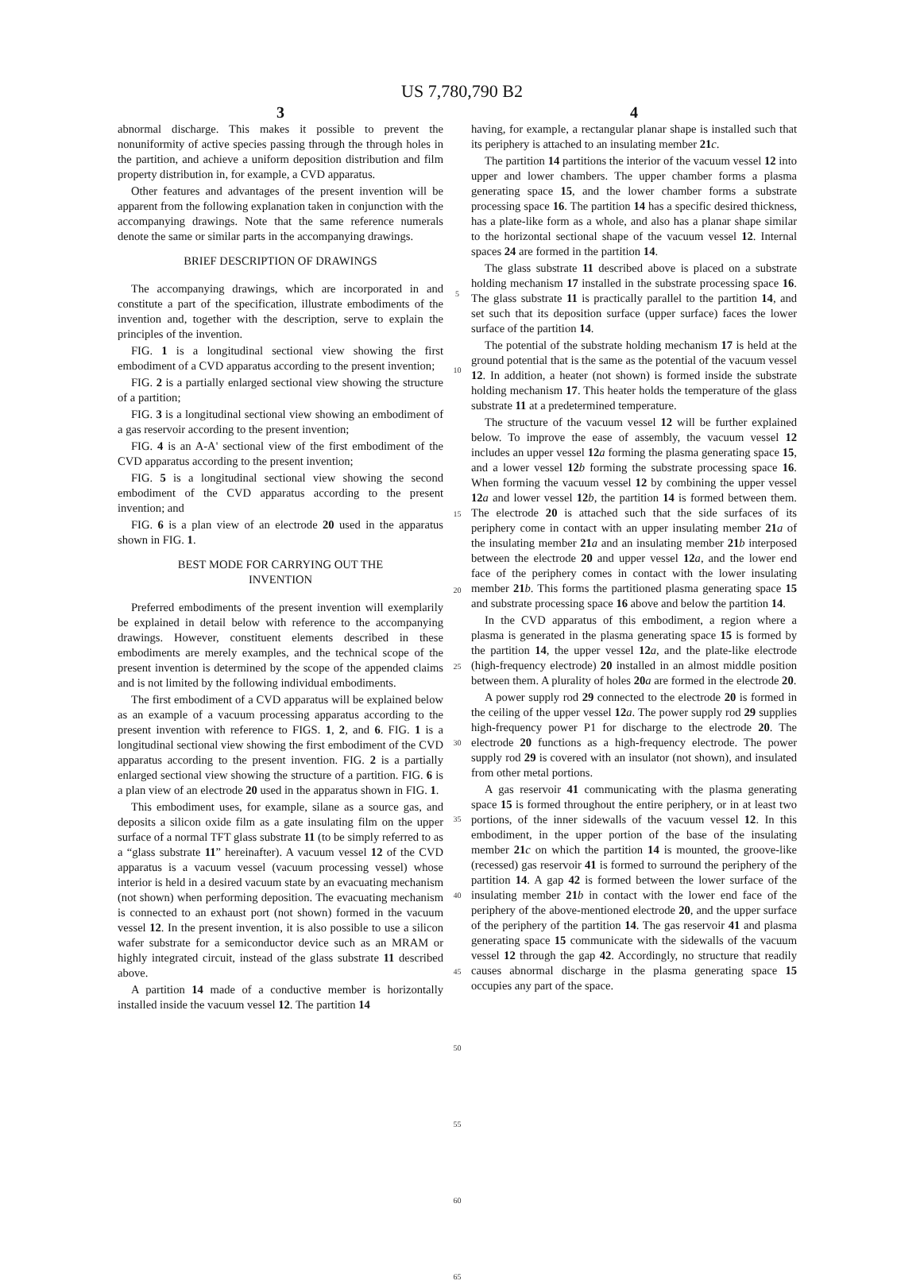US 7,780,790 B2
3
abnormal discharge. This makes it possible to prevent the nonuniformity of active species passing through the through holes in the partition, and achieve a uniform deposition distribution and film property distribution in, for example, a CVD apparatus.
Other features and advantages of the present invention will be apparent from the following explanation taken in conjunction with the accompanying drawings. Note that the same reference numerals denote the same or similar parts in the accompanying drawings.
BRIEF DESCRIPTION OF DRAWINGS
The accompanying drawings, which are incorporated in and constitute a part of the specification, illustrate embodiments of the invention and, together with the description, serve to explain the principles of the invention.
FIG. 1 is a longitudinal sectional view showing the first embodiment of a CVD apparatus according to the present invention;
FIG. 2 is a partially enlarged sectional view showing the structure of a partition;
FIG. 3 is a longitudinal sectional view showing an embodiment of a gas reservoir according to the present invention;
FIG. 4 is an A-A' sectional view of the first embodiment of the CVD apparatus according to the present invention;
FIG. 5 is a longitudinal sectional view showing the second embodiment of the CVD apparatus according to the present invention; and
FIG. 6 is a plan view of an electrode 20 used in the apparatus shown in FIG. 1.
BEST MODE FOR CARRYING OUT THE
INVENTION
Preferred embodiments of the present invention will exemplarily be explained in detail below with reference to the accompanying drawings. However, constituent elements described in these embodiments are merely examples, and the technical scope of the present invention is determined by the scope of the appended claims and is not limited by the following individual embodiments.
The first embodiment of a CVD apparatus will be explained below as an example of a vacuum processing apparatus according to the present invention with reference to FIGS. 1, 2, and 6. FIG. 1 is a longitudinal sectional view showing the first embodiment of the CVD apparatus according to the present invention. FIG. 2 is a partially enlarged sectional view showing the structure of a partition. FIG. 6 is a plan view of an electrode 20 used in the apparatus shown in FIG. 1.
This embodiment uses, for example, silane as a source gas, and deposits a silicon oxide film as a gate insulating film on the upper surface of a normal TFT glass substrate 11 (to be simply referred to as a “glass substrate 11” hereinafter). A vacuum vessel 12 of the CVD apparatus is a vacuum vessel (vacuum processing vessel) whose interior is held in a desired vacuum state by an evacuating mechanism (not shown) when performing deposition. The evacuating mechanism is connected to an exhaust port (not shown) formed in the vacuum vessel 12. In the present invention, it is also possible to use a silicon wafer substrate for a semiconductor device such as an MRAM or highly integrated circuit, instead of the glass substrate 11 described above.
A partition 14 made of a conductive member is horizontally installed inside the vacuum vessel 12. The partition 14
5
10
15
20
25
30
35
40
45
50
55
60
65
4
having, for example, a rectangular planar shape is installed such that its periphery is attached to an insulating member 21 c.
The partition 14 partitions the interior of the vacuum vessel 12 into upper and lower chambers. The upper chamber forms a plasma generating space 15, and the lower chamber forms a substrate processing space 16. The partition 14 has a specific desired thickness, has a plate-like form as a whole, and also has a planar shape similar to the horizontal sectional shape of the vacuum vessel 12. Internal spaces 24 are formed in the partition 14.
The glass substrate 11 described above is placed on a substrate holding mechanism 17 installed in the substrate processing space 16. The glass substrate 11 is practically parallel to the partition 14, and set such that its deposition surface (upper surface) faces the lower surface of the partition 14.
The potential of the substrate holding mechanism 17 is held at the ground potential that is the same as the potential of the vacuum vessel 12. In addition, a heater (not shown) is formed inside the substrate holding mechanism 17. This heater holds the temperature of the glass substrate 11 at a predetermined temperature.
The structure of the vacuum vessel 12 will be further explained below. To improve the ease of assembly, the vacuum vessel 12 includes an upper vessel 12 a forming the plasma generating space 15, and a lower vessel 12 b forming the substrate processing space 16. When forming the vacuum vessel 12 by combining the upper vessel 12 a and lower vessel 12 b, the partition 14 is formed between them. The electrode 20 is attached such that the side surfaces of its periphery come in contact with an upper insulating member 21 a of the insulating member 21 a and an insulating member 21 b interposed between the electrode 20 and upper vessel 12 a, and the lower end face of the periphery comes in contact with the lower insulating member 21 b. This forms the partitioned plasma generating space 15 and substrate processing space 16 above and below the partition 14.
In the CVD apparatus of this embodiment, a region where a plasma is generated in the plasma generating space 15 is formed by the partition 14, the upper vessel 12 a, and the plate-like electrode (high-frequency electrode) 20 installed in an almost middle position between them. A plurality of holes 20 a are formed in the electrode 20.
A power supply rod 29 connected to the electrode 20 is formed in the ceiling of the upper vessel 12 a. The power supply rod 29 supplies high-frequency power P1 for discharge to the electrode 20. The electrode 20 functions as a high-frequency electrode. The power supply rod 29 is covered with an insulator (not shown), and insulated from other metal portions.
A gas reservoir 41 communicating with the plasma generating space 15 is formed throughout the entire periphery, or in at least two portions, of the inner sidewalls of the vacuum vessel 12. In this embodiment, in the upper portion of the base of the insulating member 21 c on which the partition 14 is mounted, the groove-like (recessed) gas reservoir 41 is formed to surround the periphery of the partition 14. A gap 42 is formed between the lower surface of the insulating member 21 b in contact with the lower end face of the periphery of the above-mentioned electrode 20, and the upper surface of the periphery of the partition 14. The gas reservoir 41 and plasma generating space 15 communicate with the sidewalls of the vacuum vessel 12 through the gap 42. Accordingly, no structure that readily causes abnormal discharge in the plasma generating space 15 occupies any part of the space.